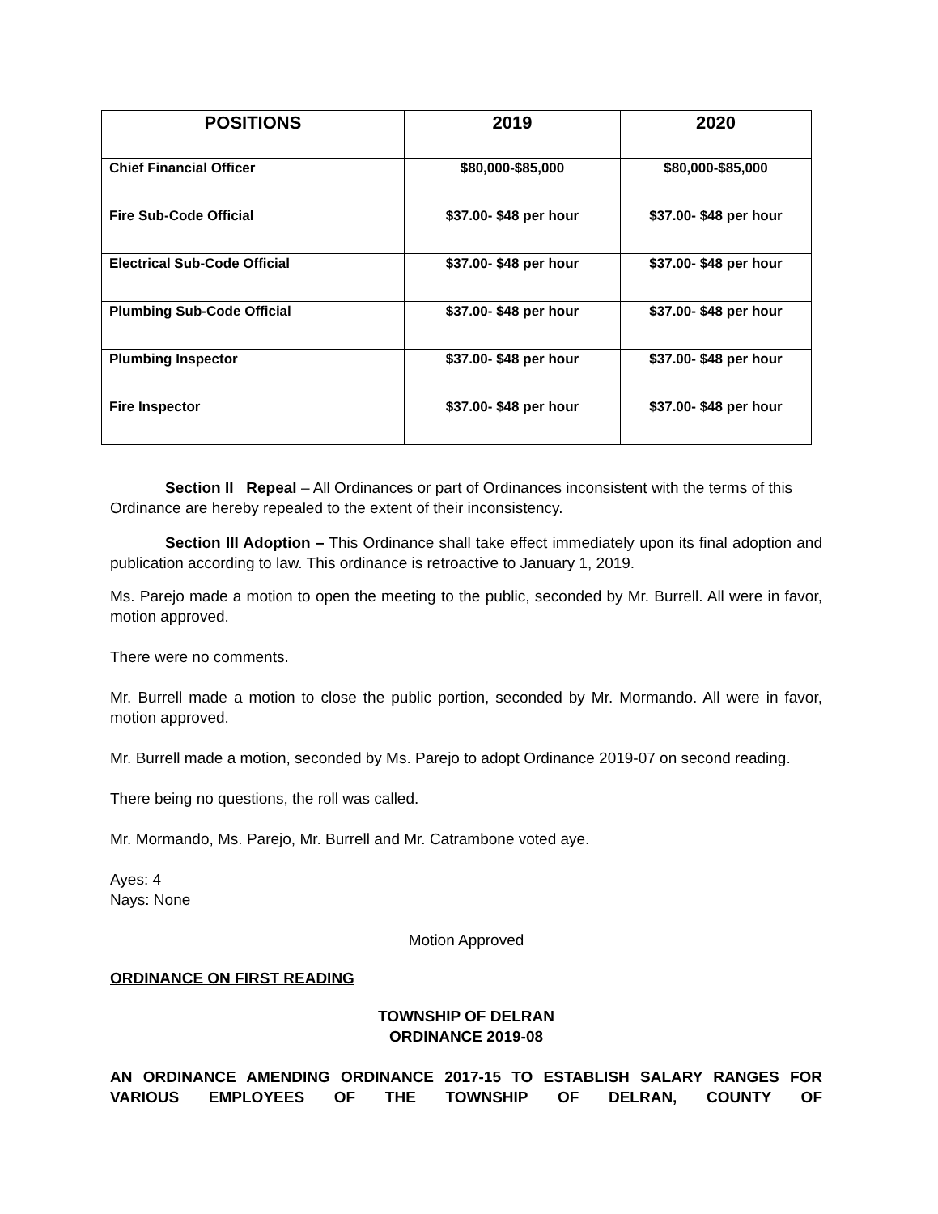| POSITIONS | 2019 | 2020 |
| --- | --- | --- |
| Chief Financial Officer | $80,000-$85,000 | $80,000-$85,000 |
| Fire Sub-Code Official | $37.00- $48 per hour | $37.00- $48 per hour |
| Electrical Sub-Code Official | $37.00- $48 per hour | $37.00- $48 per hour |
| Plumbing Sub-Code Official | $37.00- $48 per hour | $37.00- $48 per hour |
| Plumbing Inspector | $37.00- $48 per hour | $37.00- $48 per hour |
| Fire Inspector | $37.00- $48 per hour | $37.00- $48 per hour |
Section II Repeal – All Ordinances or part of Ordinances inconsistent with the terms of this Ordinance are hereby repealed to the extent of their inconsistency.
Section III Adoption – This Ordinance shall take effect immediately upon its final adoption and publication according to law. This ordinance is retroactive to January 1, 2019.
Ms. Parejo made a motion to open the meeting to the public, seconded by Mr. Burrell. All were in favor, motion approved.
There were no comments.
Mr. Burrell made a motion to close the public portion, seconded by Mr. Mormando. All were in favor, motion approved.
Mr. Burrell made a motion, seconded by Ms. Parejo to adopt Ordinance 2019-07 on second reading.
There being no questions, the roll was called.
Mr. Mormando, Ms. Parejo, Mr. Burrell and Mr. Catrambone voted aye.
Ayes: 4
Nays: None
Motion Approved
ORDINANCE ON FIRST READING
TOWNSHIP OF DELRAN
ORDINANCE 2019-08
AN ORDINANCE AMENDING ORDINANCE 2017-15 TO ESTABLISH SALARY RANGES FOR VARIOUS EMPLOYEES OF THE TOWNSHIP OF DELRAN, COUNTY OF